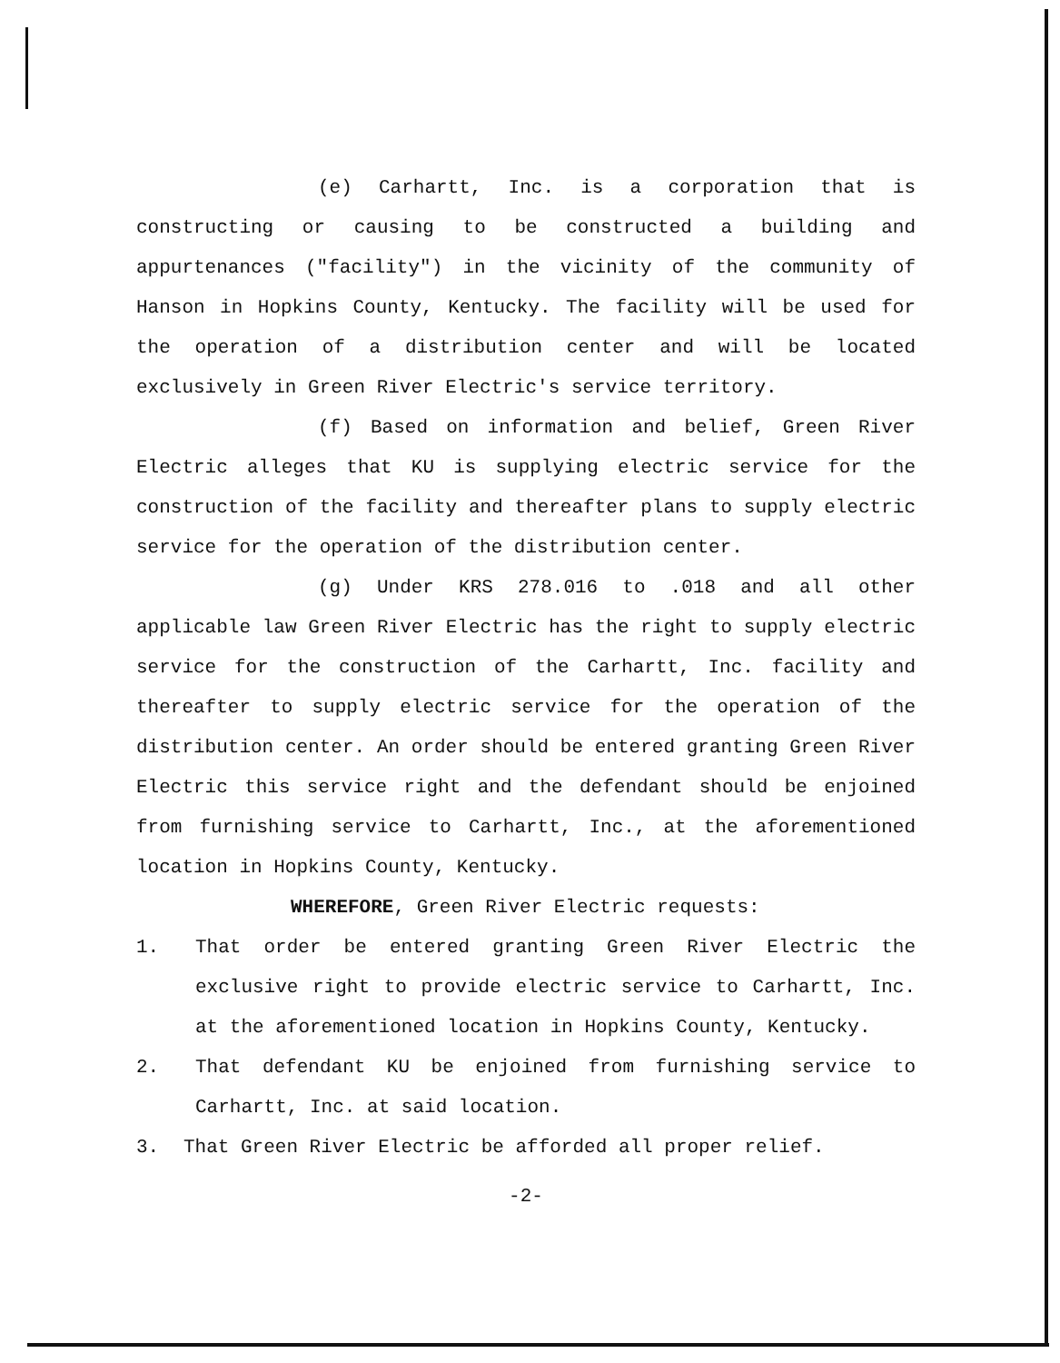(e) Carhartt, Inc. is a corporation that is constructing or causing to be constructed a building and appurtenances ("facility") in the vicinity of the community of Hanson in Hopkins County, Kentucky. The facility will be used for the operation of a distribution center and will be located exclusively in Green River Electric's service territory.
(f) Based on information and belief, Green River Electric alleges that KU is supplying electric service for the construction of the facility and thereafter plans to supply electric service for the operation of the distribution center.
(g) Under KRS 278.016 to .018 and all other applicable law Green River Electric has the right to supply electric service for the construction of the Carhartt, Inc. facility and thereafter to supply electric service for the operation of the distribution center. An order should be entered granting Green River Electric this service right and the defendant should be enjoined from furnishing service to Carhartt, Inc., at the aforementioned location in Hopkins County, Kentucky.
WHEREFORE, Green River Electric requests:
1. That order be entered granting Green River Electric the exclusive right to provide electric service to Carhartt, Inc. at the aforementioned location in Hopkins County, Kentucky.
2. That defendant KU be enjoined from furnishing service to Carhartt, Inc. at said location.
3. That Green River Electric be afforded all proper relief.
-2-